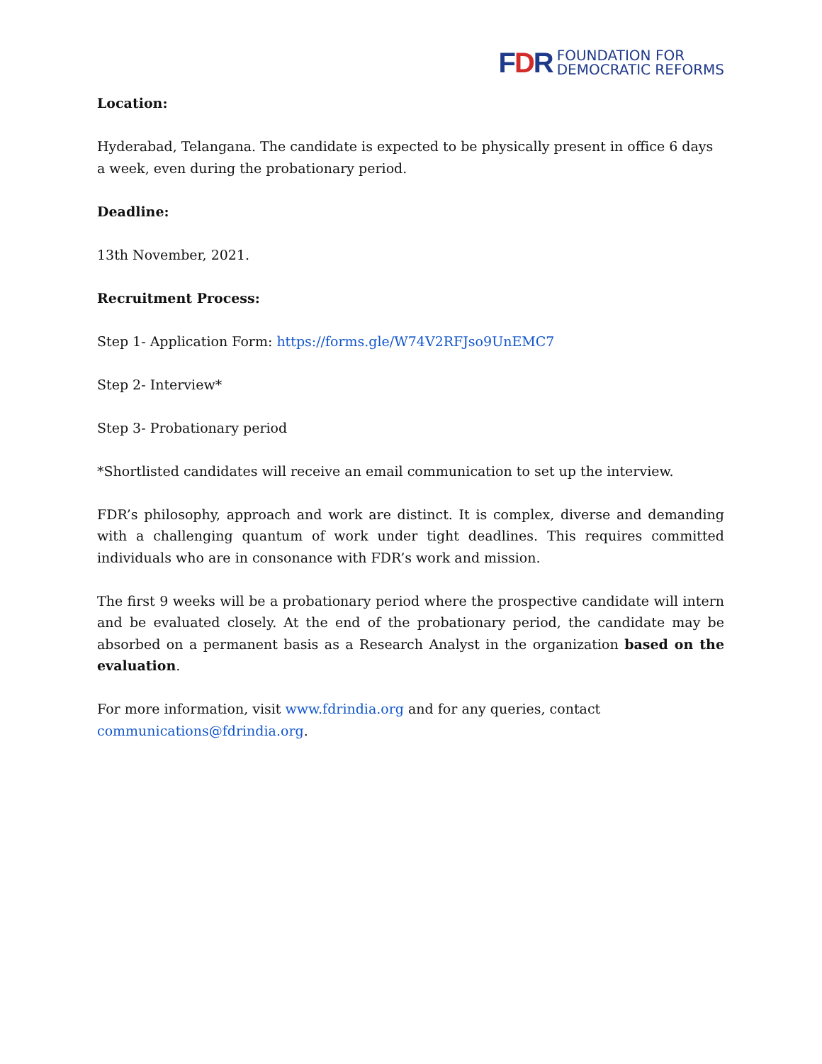FDR
FOUNDATION FOR
DEMOCRATIC REFORMS
Location:
Hyderabad, Telangana. The candidate is expected to be physically present in office 6 days a week, even during the probationary period.
Deadline:
13th November, 2021.
Recruitment Process:
Step 1- Application Form: https://forms.gle/W74V2RFJso9UnEMC7
Step 2- Interview*
Step 3- Probationary period
*Shortlisted candidates will receive an email communication to set up the interview.
FDR’s philosophy, approach and work are distinct. It is complex, diverse and demanding with a challenging quantum of work under tight deadlines. This requires committed individuals who are in consonance with FDR’s work and mission.
The first 9 weeks will be a probationary period where the prospective candidate will intern and be evaluated closely. At the end of the probationary period, the candidate may be absorbed on a permanent basis as a Research Analyst in the organization based on the evaluation.
For more information, visit www.fdrindia.org and for any queries, contact communications@fdrindia.org.